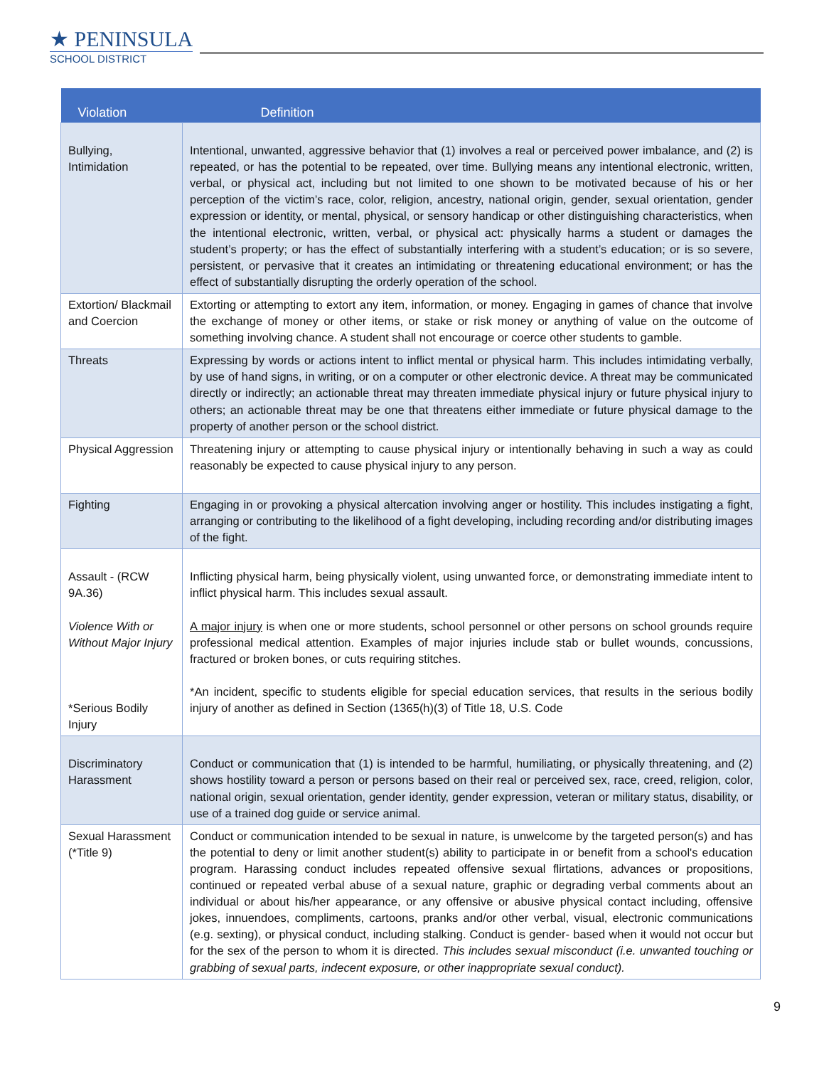★ PENINSULA
SCHOOL DISTRICT
| Violation | Definition |
| --- | --- |
| Bullying, Intimidation | Intentional, unwanted, aggressive behavior that (1) involves a real or perceived power imbalance, and (2) is repeated, or has the potential to be repeated, over time. Bullying means any intentional electronic, written, verbal, or physical act, including but not limited to one shown to be motivated because of his or her perception of the victim’s race, color, religion, ancestry, national origin, gender, sexual orientation, gender expression or identity, or mental, physical, or sensory handicap or other distinguishing characteristics, when the intentional electronic, written, verbal, or physical act: physically harms a student or damages the student’s property; or has the effect of substantially interfering with a student’s education; or is so severe, persistent, or pervasive that it creates an intimidating or threatening educational environment; or has the effect of substantially disrupting the orderly operation of the school. |
| Extortion/ Blackmail and Coercion | Extorting or attempting to extort any item, information, or money. Engaging in games of chance that involve the exchange of money or other items, or stake or risk money or anything of value on the outcome of something involving chance. A student shall not encourage or coerce other students to gamble. |
| Threats | Expressing by words or actions intent to inflict mental or physical harm. This includes intimidating verbally, by use of hand signs, in writing, or on a computer or other electronic device. A threat may be communicated directly or indirectly; an actionable threat may threaten immediate physical injury or future physical injury to others; an actionable threat may be one that threatens either immediate or future physical damage to the property of another person or the school district. |
| Physical Aggression | Threatening injury or attempting to cause physical injury or intentionally behaving in such a way as could reasonably be expected to cause physical injury to any person. |
| Fighting | Engaging in or provoking a physical altercation involving anger or hostility. This includes instigating a fight, arranging or contributing to the likelihood of a fight developing, including recording and/or distributing images of the fight. |
| Assault - (RCW 9A.36) Violence With or Without Major Injury *Serious Bodily Injury | Inflicting physical harm, being physically violent, using unwanted force, or demonstrating immediate intent to inflict physical harm. This includes sexual assault. A major injury is when one or more students, school personnel or other persons on school grounds require professional medical attention. Examples of major injuries include stab or bullet wounds, concussions, fractured or broken bones, or cuts requiring stitches. *An incident, specific to students eligible for special education services, that results in the serious bodily injury of another as defined in Section (1365(h)(3) of Title 18, U.S. Code |
| Discriminatory Harassment | Conduct or communication that (1) is intended to be harmful, humiliating, or physically threatening, and (2) shows hostility toward a person or persons based on their real or perceived sex, race, creed, religion, color, national origin, sexual orientation, gender identity, gender expression, veteran or military status, disability, or use of a trained dog guide or service animal. |
| Sexual Harassment (*Title 9) | Conduct or communication intended to be sexual in nature, is unwelcome by the targeted person(s) and has the potential to deny or limit another student(s) ability to participate in or benefit from a school's education program. Harassing conduct includes repeated offensive sexual flirtations, advances or propositions, continued or repeated verbal abuse of a sexual nature, graphic or degrading verbal comments about an individual or about his/her appearance, or any offensive or abusive physical contact including, offensive jokes, innuendoes, compliments, cartoons, pranks and/or other verbal, visual, electronic communications (e.g. sexting), or physical conduct, including stalking. Conduct is gender- based when it would not occur but for the sex of the person to whom it is directed. This includes sexual misconduct (i.e. unwanted touching or grabbing of sexual parts, indecent exposure, or other inappropriate sexual conduct). |
9